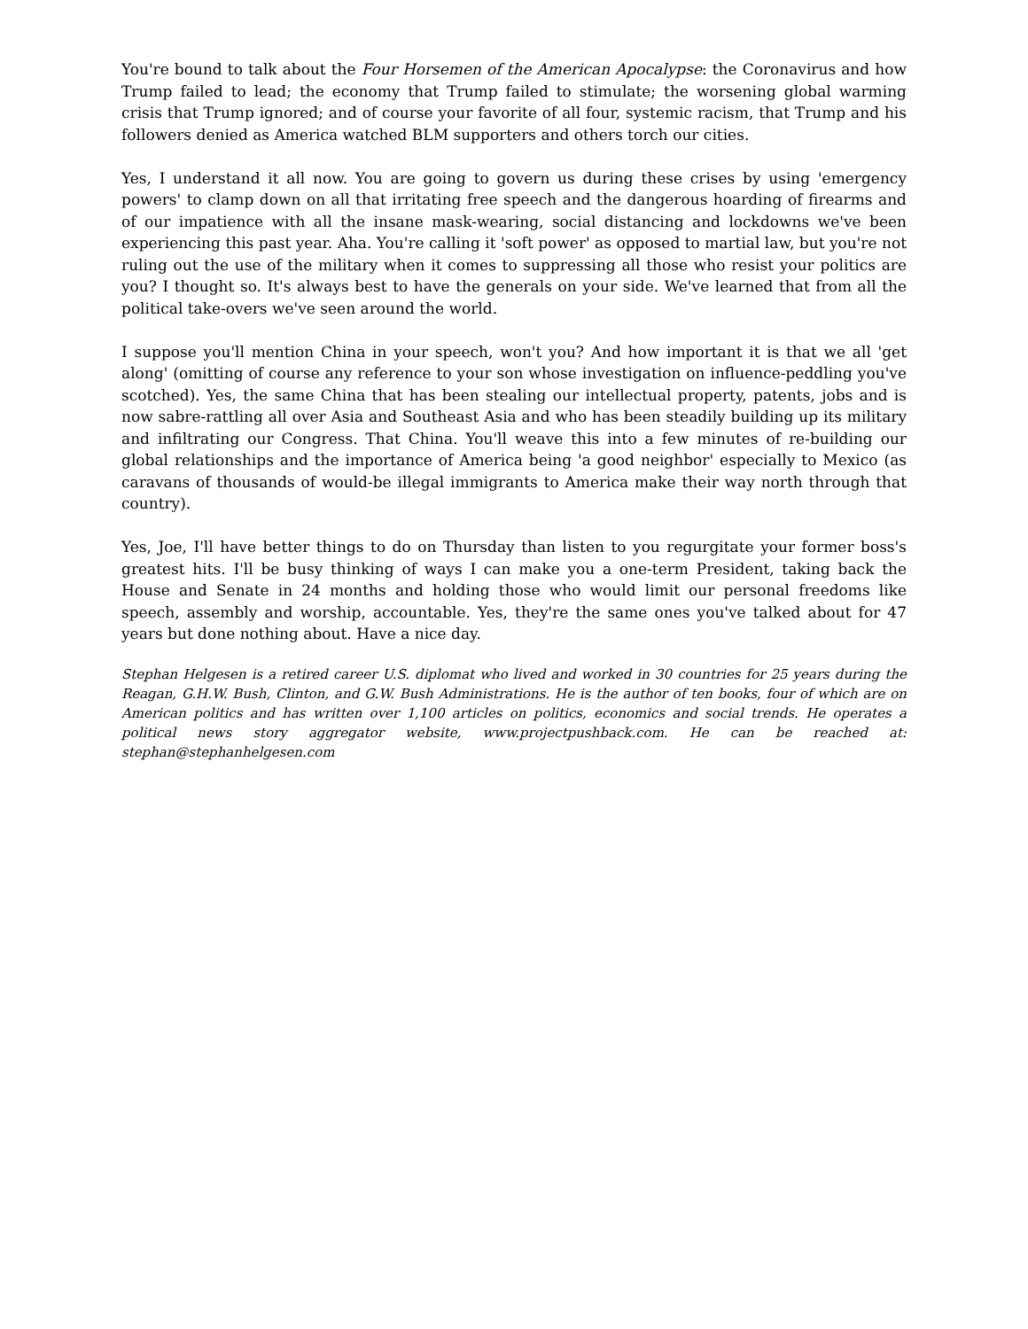You're bound to talk about the Four Horsemen of the American Apocalypse: the Coronavirus and how Trump failed to lead; the economy that Trump failed to stimulate; the worsening global warming crisis that Trump ignored; and of course your favorite of all four, systemic racism, that Trump and his followers denied as America watched BLM supporters and others torch our cities.
Yes, I understand it all now. You are going to govern us during these crises by using 'emergency powers' to clamp down on all that irritating free speech and the dangerous hoarding of firearms and of our impatience with all the insane mask-wearing, social distancing and lockdowns we've been experiencing this past year. Aha. You're calling it 'soft power' as opposed to martial law, but you're not ruling out the use of the military when it comes to suppressing all those who resist your politics are you? I thought so. It's always best to have the generals on your side. We've learned that from all the political take-overs we've seen around the world.
I suppose you'll mention China in your speech, won't you? And how important it is that we all 'get along' (omitting of course any reference to your son whose investigation on influence-peddling you've scotched). Yes, the same China that has been stealing our intellectual property, patents, jobs and is now sabre-rattling all over Asia and Southeast Asia and who has been steadily building up its military and infiltrating our Congress. That China. You'll weave this into a few minutes of re-building our global relationships and the importance of America being 'a good neighbor' especially to Mexico (as caravans of thousands of would-be illegal immigrants to America make their way north through that country).
Yes, Joe, I'll have better things to do on Thursday than listen to you regurgitate your former boss's greatest hits. I'll be busy thinking of ways I can make you a one-term President, taking back the House and Senate in 24 months and holding those who would limit our personal freedoms like speech, assembly and worship, accountable. Yes, they're the same ones you've talked about for 47 years but done nothing about. Have a nice day.
Stephan Helgesen is a retired career U.S. diplomat who lived and worked in 30 countries for 25 years during the Reagan, G.H.W. Bush, Clinton, and G.W. Bush Administrations. He is the author of ten books, four of which are on American politics and has written over 1,100 articles on politics, economics and social trends. He operates a political news story aggregator website, www.projectpushback.com. He can be reached at: stephan@stephanhelgesen.com